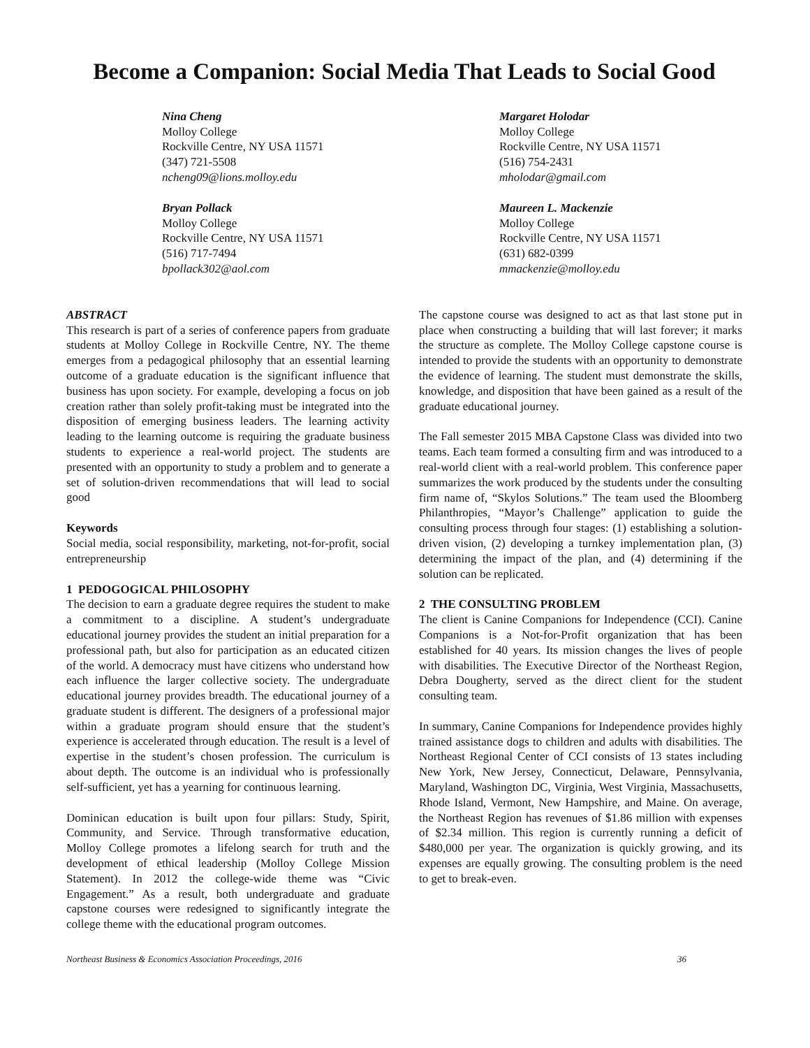Become a Companion: Social Media That Leads to Social Good
Nina Cheng
Molloy College
Rockville Centre, NY USA 11571
(347) 721-5508
ncheng09@lions.molloy.edu
Bryan Pollack
Molloy College
Rockville Centre, NY USA 11571
(516) 717-7494
bpollack302@aol.com
Margaret Holodar
Molloy College
Rockville Centre, NY USA 11571
(516) 754-2431
mholodar@gmail.com
Maureen L. Mackenzie
Molloy College
Rockville Centre, NY USA 11571
(631) 682-0399
mmackenzie@molloy.edu
ABSTRACT
This research is part of a series of conference papers from graduate students at Molloy College in Rockville Centre, NY. The theme emerges from a pedagogical philosophy that an essential learning outcome of a graduate education is the significant influence that business has upon society. For example, developing a focus on job creation rather than solely profit-taking must be integrated into the disposition of emerging business leaders. The learning activity leading to the learning outcome is requiring the graduate business students to experience a real-world project. The students are presented with an opportunity to study a problem and to generate a set of solution-driven recommendations that will lead to social good
Keywords
Social media, social responsibility, marketing, not-for-profit, social entrepreneurship
1 PEDOGOGICAL PHILOSOPHY
The decision to earn a graduate degree requires the student to make a commitment to a discipline. A student’s undergraduate educational journey provides the student an initial preparation for a professional path, but also for participation as an educated citizen of the world. A democracy must have citizens who understand how each influence the larger collective society. The undergraduate educational journey provides breadth. The educational journey of a graduate student is different. The designers of a professional major within a graduate program should ensure that the student’s experience is accelerated through education. The result is a level of expertise in the student’s chosen profession. The curriculum is about depth. The outcome is an individual who is professionally self-sufficient, yet has a yearning for continuous learning.
Dominican education is built upon four pillars: Study, Spirit, Community, and Service. Through transformative education, Molloy College promotes a lifelong search for truth and the development of ethical leadership (Molloy College Mission Statement). In 2012 the college-wide theme was “Civic Engagement.” As a result, both undergraduate and graduate capstone courses were redesigned to significantly integrate the college theme with the educational program outcomes.
The capstone course was designed to act as that last stone put in place when constructing a building that will last forever; it marks the structure as complete. The Molloy College capstone course is intended to provide the students with an opportunity to demonstrate the evidence of learning. The student must demonstrate the skills, knowledge, and disposition that have been gained as a result of the graduate educational journey.
The Fall semester 2015 MBA Capstone Class was divided into two teams. Each team formed a consulting firm and was introduced to a real-world client with a real-world problem. This conference paper summarizes the work produced by the students under the consulting firm name of, “Skylos Solutions.” The team used the Bloomberg Philanthropies, “Mayor’s Challenge” application to guide the consulting process through four stages: (1) establishing a solution-driven vision, (2) developing a turnkey implementation plan, (3) determining the impact of the plan, and (4) determining if the solution can be replicated.
2 THE CONSULTING PROBLEM
The client is Canine Companions for Independence (CCI). Canine Companions is a Not-for-Profit organization that has been established for 40 years. Its mission changes the lives of people with disabilities. The Executive Director of the Northeast Region, Debra Dougherty, served as the direct client for the student consulting team.
In summary, Canine Companions for Independence provides highly trained assistance dogs to children and adults with disabilities. The Northeast Regional Center of CCI consists of 13 states including New York, New Jersey, Connecticut, Delaware, Pennsylvania, Maryland, Washington DC, Virginia, West Virginia, Massachusetts, Rhode Island, Vermont, New Hampshire, and Maine. On average, the Northeast Region has revenues of $1.86 million with expenses of $2.34 million. This region is currently running a deficit of $480,000 per year. The organization is quickly growing, and its expenses are equally growing. The consulting problem is the need to get to break-even.
Northeast Business & Economics Association Proceedings, 2016 36